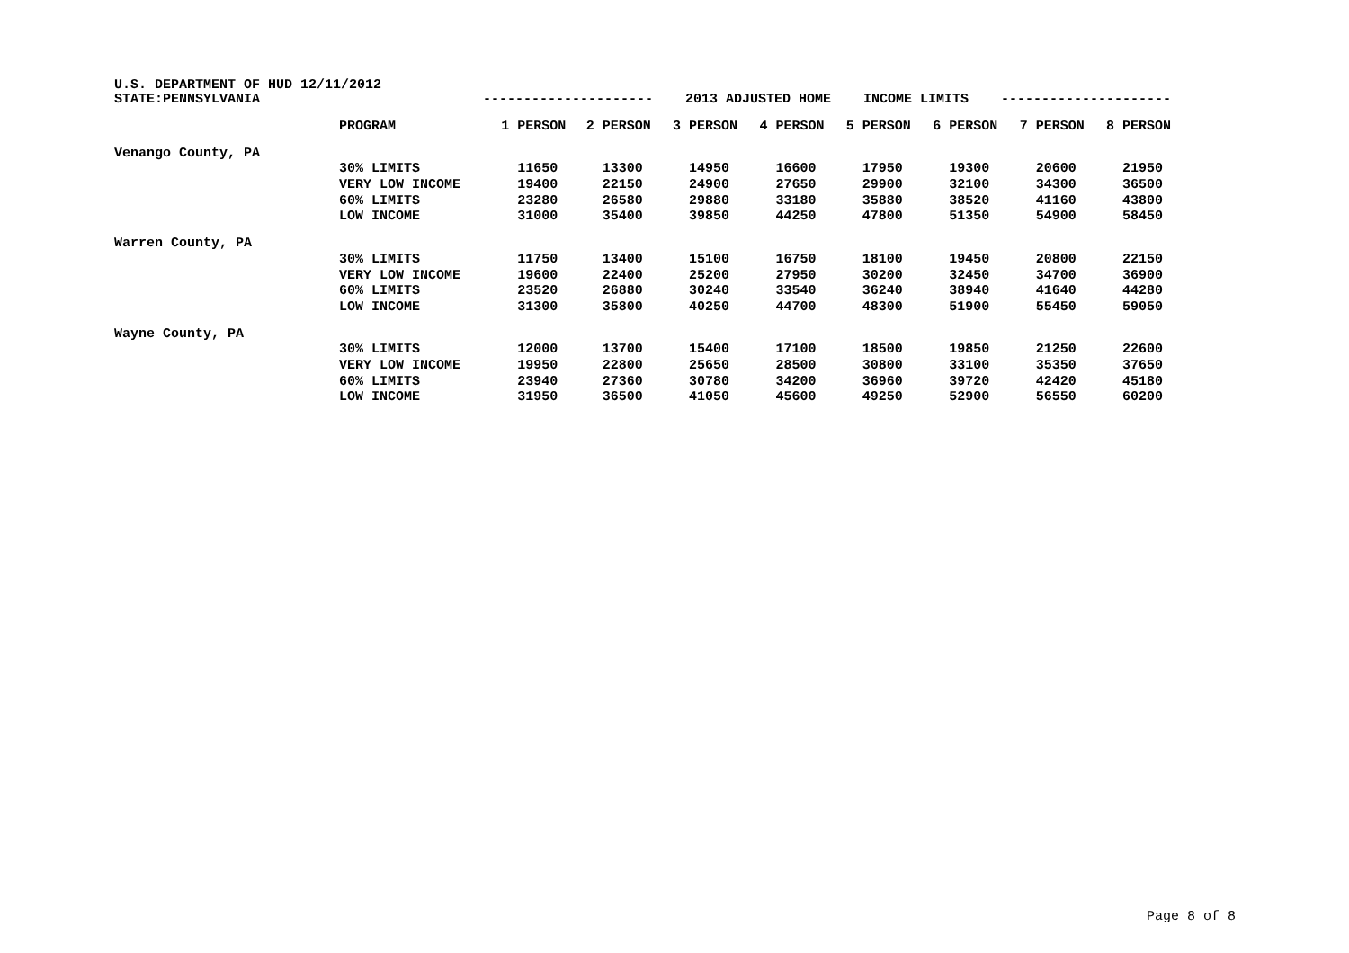U.S. DEPARTMENT OF HUD 12/11/2012
| STATE:PENNSYLVANIA | --------------------- 2013 ADJUSTED HOME INCOME LIMITS --------------------- | | | | | | | | |
| | PROGRAM | 1 PERSON | 2 PERSON | 3 PERSON | 4 PERSON | 5 PERSON | 6 PERSON | 7 PERSON | 8 PERSON |
| Venango County, PA | | | | | | | | | |
| | 30% LIMITS | 11650 | 13300 | 14950 | 16600 | 17950 | 19300 | 20600 | 21950 |
| | VERY LOW INCOME | 19400 | 22150 | 24900 | 27650 | 29900 | 32100 | 34300 | 36500 |
| | 60% LIMITS | 23280 | 26580 | 29880 | 33180 | 35880 | 38520 | 41160 | 43800 |
| | LOW INCOME | 31000 | 35400 | 39850 | 44250 | 47800 | 51350 | 54900 | 58450 |
| Warren County, PA | | | | | | | | | |
| | 30% LIMITS | 11750 | 13400 | 15100 | 16750 | 18100 | 19450 | 20800 | 22150 |
| | VERY LOW INCOME | 19600 | 22400 | 25200 | 27950 | 30200 | 32450 | 34700 | 36900 |
| | 60% LIMITS | 23520 | 26880 | 30240 | 33540 | 36240 | 38940 | 41640 | 44280 |
| | LOW INCOME | 31300 | 35800 | 40250 | 44700 | 48300 | 51900 | 55450 | 59050 |
| Wayne County, PA | | | | | | | | | |
| | 30% LIMITS | 12000 | 13700 | 15400 | 17100 | 18500 | 19850 | 21250 | 22600 |
| | VERY LOW INCOME | 19950 | 22800 | 25650 | 28500 | 30800 | 33100 | 35350 | 37650 |
| | 60% LIMITS | 23940 | 27360 | 30780 | 34200 | 36960 | 39720 | 42420 | 45180 |
| | LOW INCOME | 31950 | 36500 | 41050 | 45600 | 49250 | 52900 | 56550 | 60200 |
Page 8 of 8